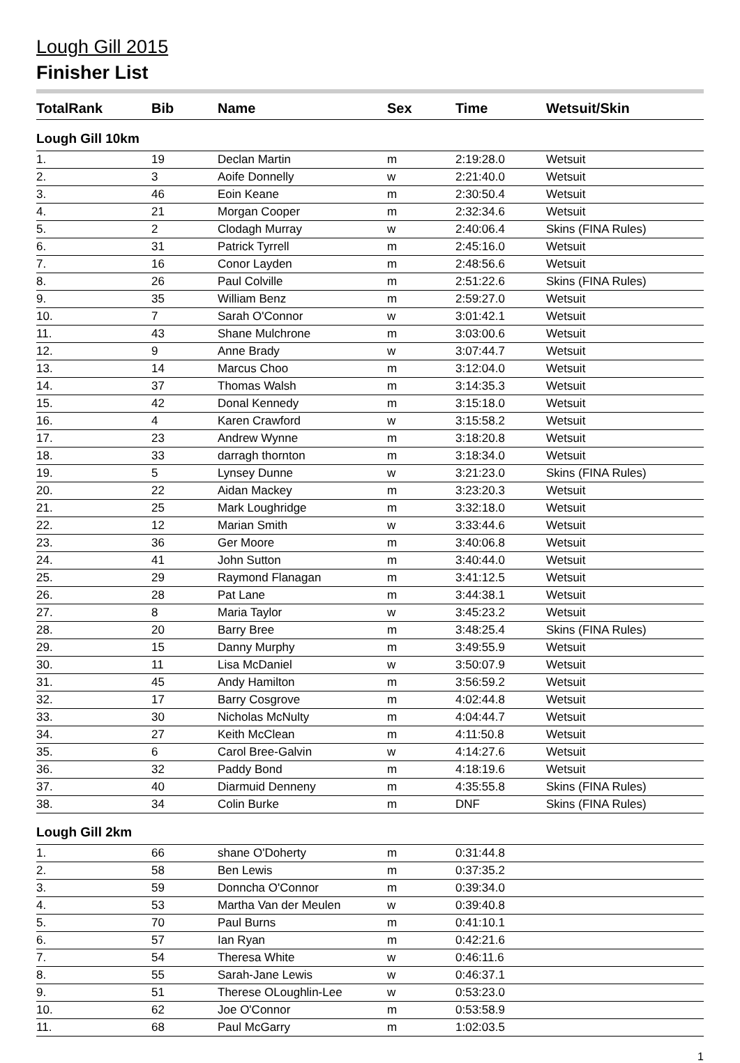Lough Gill 2015
Finisher List
| TotalRank | Bib | Name | Sex | Time | Wetsuit/Skin |
| --- | --- | --- | --- | --- | --- |
| Lough Gill 10km | | | | | |
| 1. | 19 | Declan Martin | m | 2:19:28.0 | Wetsuit |
| 2. | 3 | Aoife Donnelly | w | 2:21:40.0 | Wetsuit |
| 3. | 46 | Eoin Keane | m | 2:30:50.4 | Wetsuit |
| 4. | 21 | Morgan Cooper | m | 2:32:34.6 | Wetsuit |
| 5. | 2 | Clodagh Murray | w | 2:40:06.4 | Skins (FINA Rules) |
| 6. | 31 | Patrick Tyrrell | m | 2:45:16.0 | Wetsuit |
| 7. | 16 | Conor Layden | m | 2:48:56.6 | Wetsuit |
| 8. | 26 | Paul Colville | m | 2:51:22.6 | Skins (FINA Rules) |
| 9. | 35 | William Benz | m | 2:59:27.0 | Wetsuit |
| 10. | 7 | Sarah O'Connor | w | 3:01:42.1 | Wetsuit |
| 11. | 43 | Shane Mulchrone | m | 3:03:00.6 | Wetsuit |
| 12. | 9 | Anne Brady | w | 3:07:44.7 | Wetsuit |
| 13. | 14 | Marcus Choo | m | 3:12:04.0 | Wetsuit |
| 14. | 37 | Thomas Walsh | m | 3:14:35.3 | Wetsuit |
| 15. | 42 | Donal Kennedy | m | 3:15:18.0 | Wetsuit |
| 16. | 4 | Karen Crawford | w | 3:15:58.2 | Wetsuit |
| 17. | 23 | Andrew Wynne | m | 3:18:20.8 | Wetsuit |
| 18. | 33 | darragh thornton | m | 3:18:34.0 | Wetsuit |
| 19. | 5 | Lynsey Dunne | w | 3:21:23.0 | Skins (FINA Rules) |
| 20. | 22 | Aidan Mackey | m | 3:23:20.3 | Wetsuit |
| 21. | 25 | Mark Loughridge | m | 3:32:18.0 | Wetsuit |
| 22. | 12 | Marian Smith | w | 3:33:44.6 | Wetsuit |
| 23. | 36 | Ger Moore | m | 3:40:06.8 | Wetsuit |
| 24. | 41 | John Sutton | m | 3:40:44.0 | Wetsuit |
| 25. | 29 | Raymond Flanagan | m | 3:41:12.5 | Wetsuit |
| 26. | 28 | Pat Lane | m | 3:44:38.1 | Wetsuit |
| 27. | 8 | Maria Taylor | w | 3:45:23.2 | Wetsuit |
| 28. | 20 | Barry Bree | m | 3:48:25.4 | Skins (FINA Rules) |
| 29. | 15 | Danny Murphy | m | 3:49:55.9 | Wetsuit |
| 30. | 11 | Lisa McDaniel | w | 3:50:07.9 | Wetsuit |
| 31. | 45 | Andy Hamilton | m | 3:56:59.2 | Wetsuit |
| 32. | 17 | Barry Cosgrove | m | 4:02:44.8 | Wetsuit |
| 33. | 30 | Nicholas McNulty | m | 4:04:44.7 | Wetsuit |
| 34. | 27 | Keith McClean | m | 4:11:50.8 | Wetsuit |
| 35. | 6 | Carol Bree-Galvin | w | 4:14:27.6 | Wetsuit |
| 36. | 32 | Paddy Bond | m | 4:18:19.6 | Wetsuit |
| 37. | 40 | Diarmuid Denneny | m | 4:35:55.8 | Skins (FINA Rules) |
| 38. | 34 | Colin Burke | m | DNF | Skins (FINA Rules) |
| Lough Gill 2km | | | | | |
| 1. | 66 | shane O'Doherty | m | 0:31:44.8 | |
| 2. | 58 | Ben Lewis | m | 0:37:35.2 | |
| 3. | 59 | Donncha O'Connor | m | 0:39:34.0 | |
| 4. | 53 | Martha Van der Meulen | w | 0:39:40.8 | |
| 5. | 70 | Paul Burns | m | 0:41:10.1 | |
| 6. | 57 | Ian Ryan | m | 0:42:21.6 | |
| 7. | 54 | Theresa White | w | 0:46:11.6 | |
| 8. | 55 | Sarah-Jane Lewis | w | 0:46:37.1 | |
| 9. | 51 | Therese OLoughlin-Lee | w | 0:53:23.0 | |
| 10. | 62 | Joe O'Connor | m | 0:53:58.9 | |
| 11. | 68 | Paul McGarry | m | 1:02:03.5 | |
1